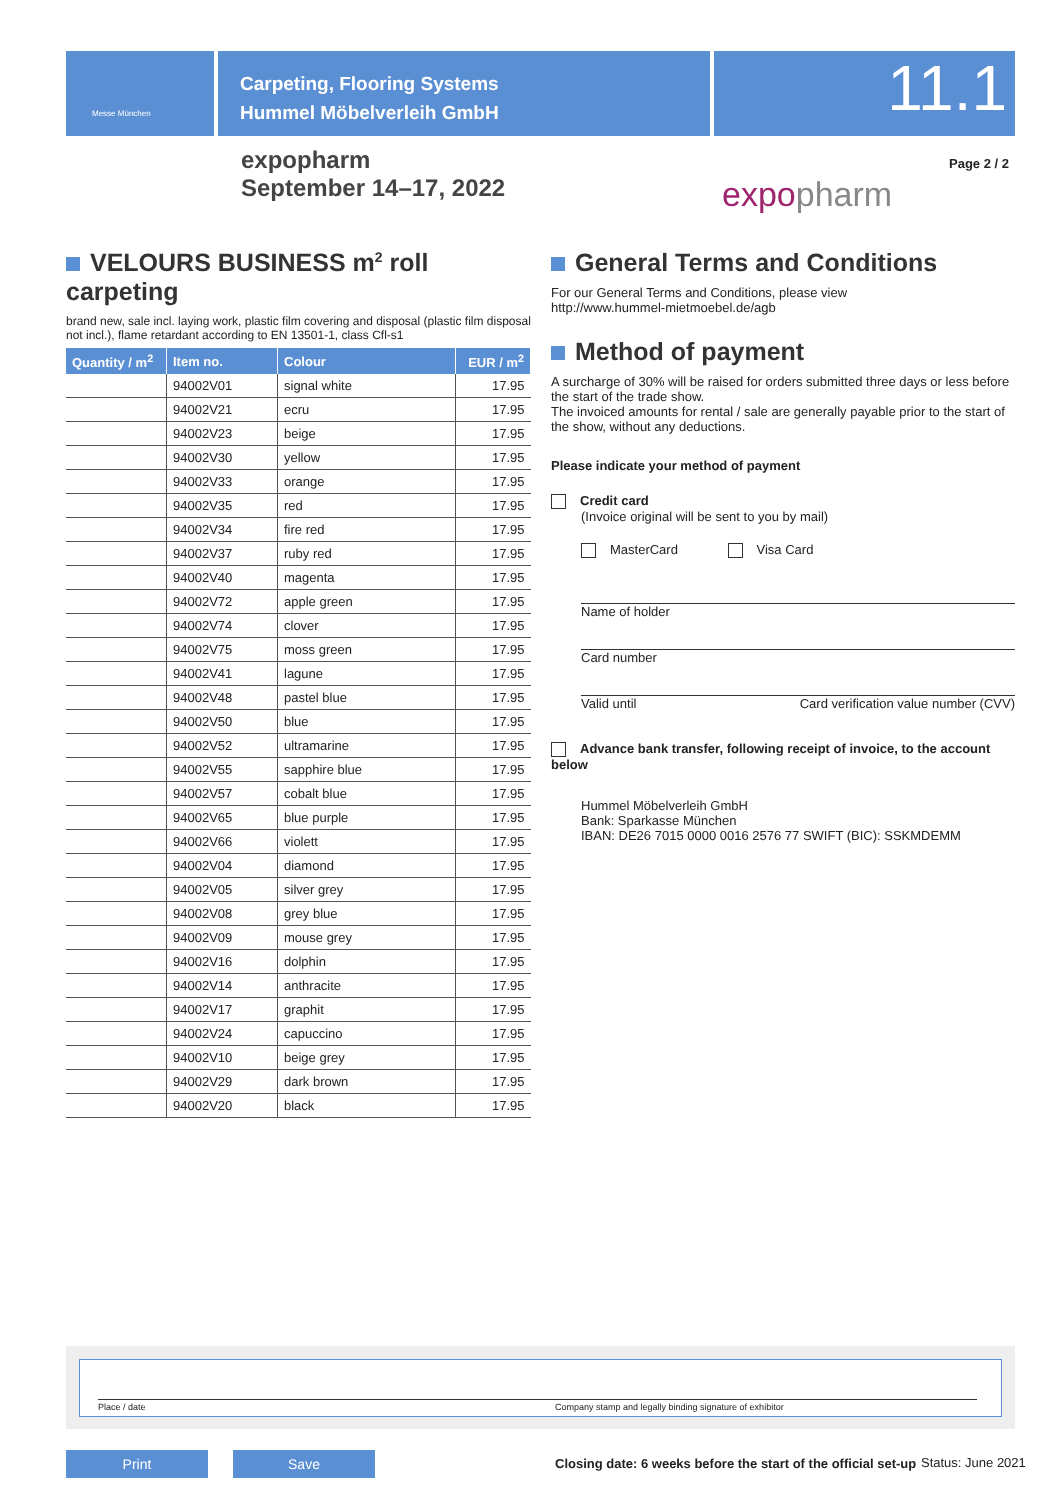Messe München
Carpeting, Flooring Systems
Hummel Möbelverleih GmbH
11.1
expopharm
September 14–17, 2022
expopharm
Page 2 / 2
VELOURS BUSINESS m<sup>2</sup> roll carpeting
brand new, sale incl. laying work, plastic film covering and disposal (plastic film disposal not incl.), flame retardant according to EN 13501-1, class Cfl-s1
| Quantity / m<sup>2</sup> | Item no. | Colour | EUR / m<sup>2</sup> |
| --- | --- | --- | --- |
| | 94002V01 | signal white | 17.95 |
| | 94002V21 | ecru | 17.95 |
| | 94002V23 | beige | 17.95 |
| | 94002V30 | yellow | 17.95 |
| | 94002V33 | orange | 17.95 |
| | 94002V35 | red | 17.95 |
| | 94002V34 | fire red | 17.95 |
| | 94002V37 | ruby red | 17.95 |
| | 94002V40 | magenta | 17.95 |
| | 94002V72 | apple green | 17.95 |
| | 94002V74 | clover | 17.95 |
| | 94002V75 | moss green | 17.95 |
| | 94002V41 | lagune | 17.95 |
| | 94002V48 | pastel blue | 17.95 |
| | 94002V50 | blue | 17.95 |
| | 94002V52 | ultramarine | 17.95 |
| | 94002V55 | sapphire blue | 17.95 |
| | 94002V57 | cobalt blue | 17.95 |
| | 94002V65 | blue purple | 17.95 |
| | 94002V66 | violett | 17.95 |
| | 94002V04 | diamond | 17.95 |
| | 94002V05 | silver grey | 17.95 |
| | 94002V08 | grey blue | 17.95 |
| | 94002V09 | mouse grey | 17.95 |
| | 94002V16 | dolphin | 17.95 |
| | 94002V14 | anthracite | 17.95 |
| | 94002V17 | graphit | 17.95 |
| | 94002V24 | capuccino | 17.95 |
| | 94002V10 | beige grey | 17.95 |
| | 94002V29 | dark brown | 17.95 |
| | 94002V20 | black | 17.95 |
General Terms and Conditions
For our General Terms and Conditions, please view
http://www.hummel-mietmoebel.de/agb
Method of payment
A surcharge of 30% will be raised for orders submitted three days or less before the start of the trade show.
The invoiced amounts for rental / sale are generally payable prior to the start of the show, without any deductions.
Please indicate your method of payment
Credit card
(Invoice original will be sent to you by mail)
MasterCard Visa Card
Name of holder
Card number
Valid until Card verification value number (CVV)
Advance bank transfer, following receipt of invoice, to the account below
Hummel Möbelverleih GmbH
Bank: Sparkasse München
IBAN: DE26 7015 0000 0016 2576 77 SWIFT (BIC): SSKMDEMM
Place / date Company stamp and legally binding signature of exhibitor
Print Save
Closing date: 6 weeks before the start of the official set-up
Status: June 2021